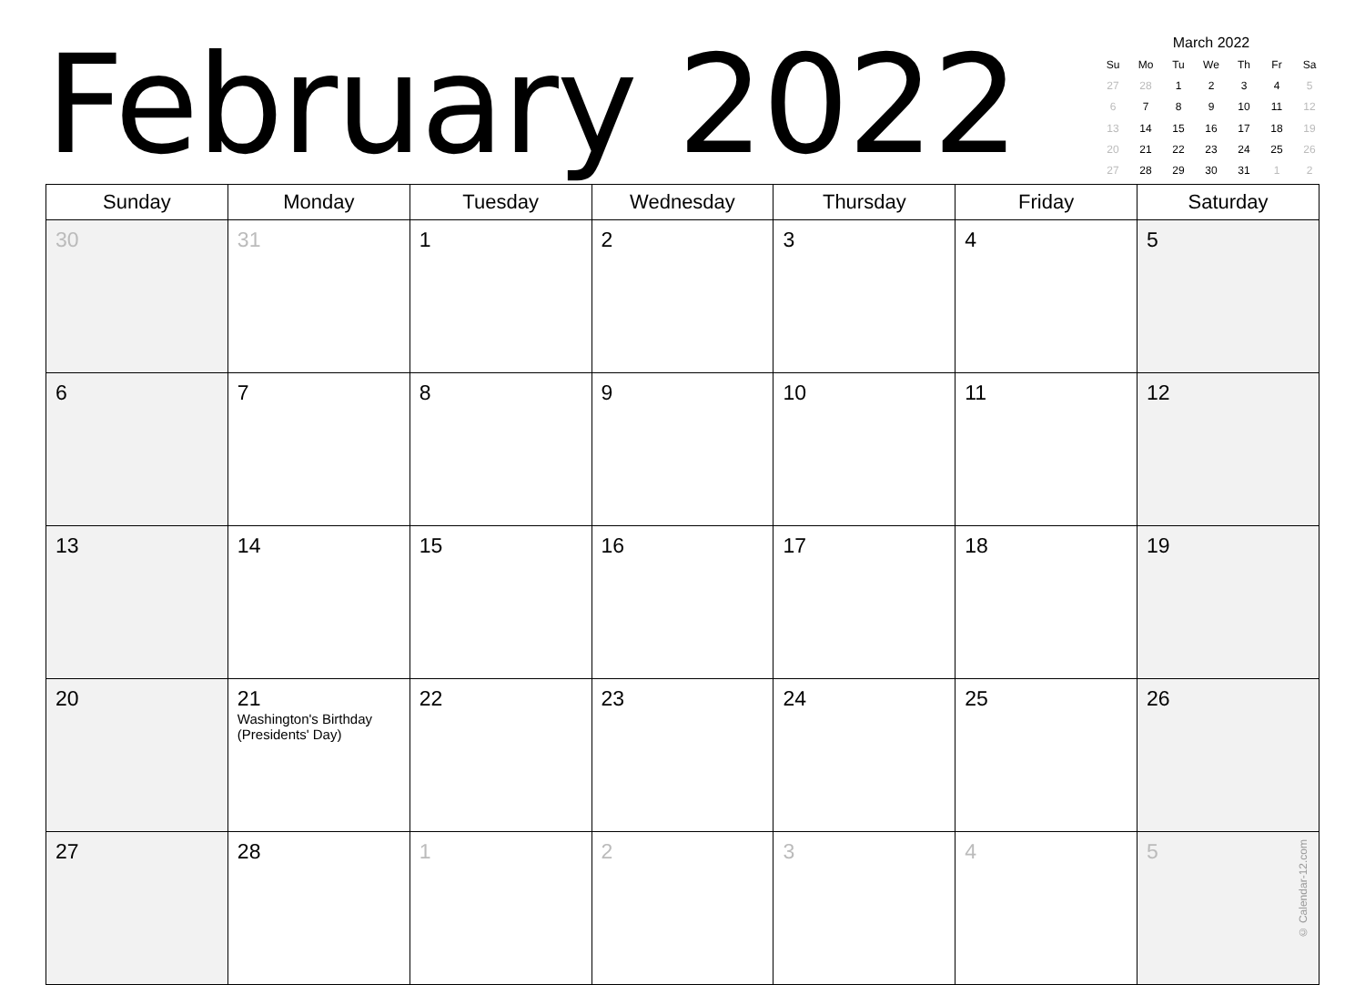February 2022
March 2022
| Su | Mo | Tu | We | Th | Fr | Sa |
| --- | --- | --- | --- | --- | --- | --- |
| 27 | 28 | 1 | 2 | 3 | 4 | 5 |
| 6 | 7 | 8 | 9 | 10 | 11 | 12 |
| 13 | 14 | 15 | 16 | 17 | 18 | 19 |
| 20 | 21 | 22 | 23 | 24 | 25 | 26 |
| 27 | 28 | 29 | 30 | 31 | 1 | 2 |
| Sunday | Monday | Tuesday | Wednesday | Thursday | Friday | Saturday |
| --- | --- | --- | --- | --- | --- | --- |
| 30 | 31 | 1 | 2 | 3 | 4 | 5 |
| 6 | 7 | 8 | 9 | 10 | 11 | 12 |
| 13 | 14 | 15 | 16 | 17 | 18 | 19 |
| 20 | 21 Washington's Birthday (Presidents' Day) | 22 | 23 | 24 | 25 | 26 |
| 27 | 28 | 1 | 2 | 3 | 4 | 5 © Calendar-12.com |